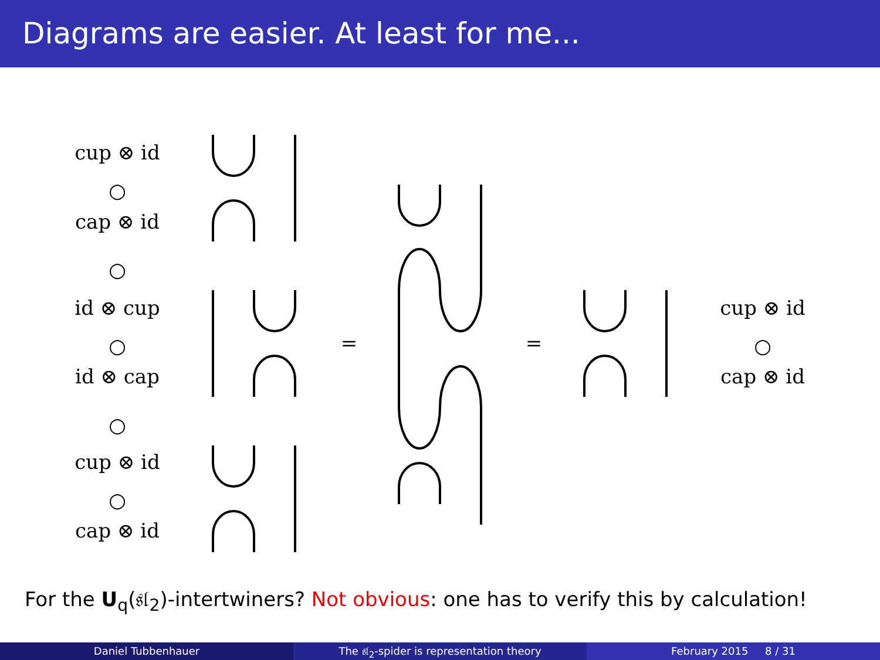Diagrams are easier. At least for me...
cup ⊗ id
○
cap ⊗ id
○
id ⊗ cup
○
id ⊗ cap
○
cup ⊗ id
○
cap ⊗ id
= =
cup ⊗ id
○
cap ⊗ id
For the U<sub>q</sub>(𝔰𝔩<sub>2</sub>)-intertwiners? Not obvious: one has to verify this by calculation!
Daniel Tubbenhauer The 𝔰𝔩<sub>2</sub>-spider is representation theory
February 2015 8 / 31